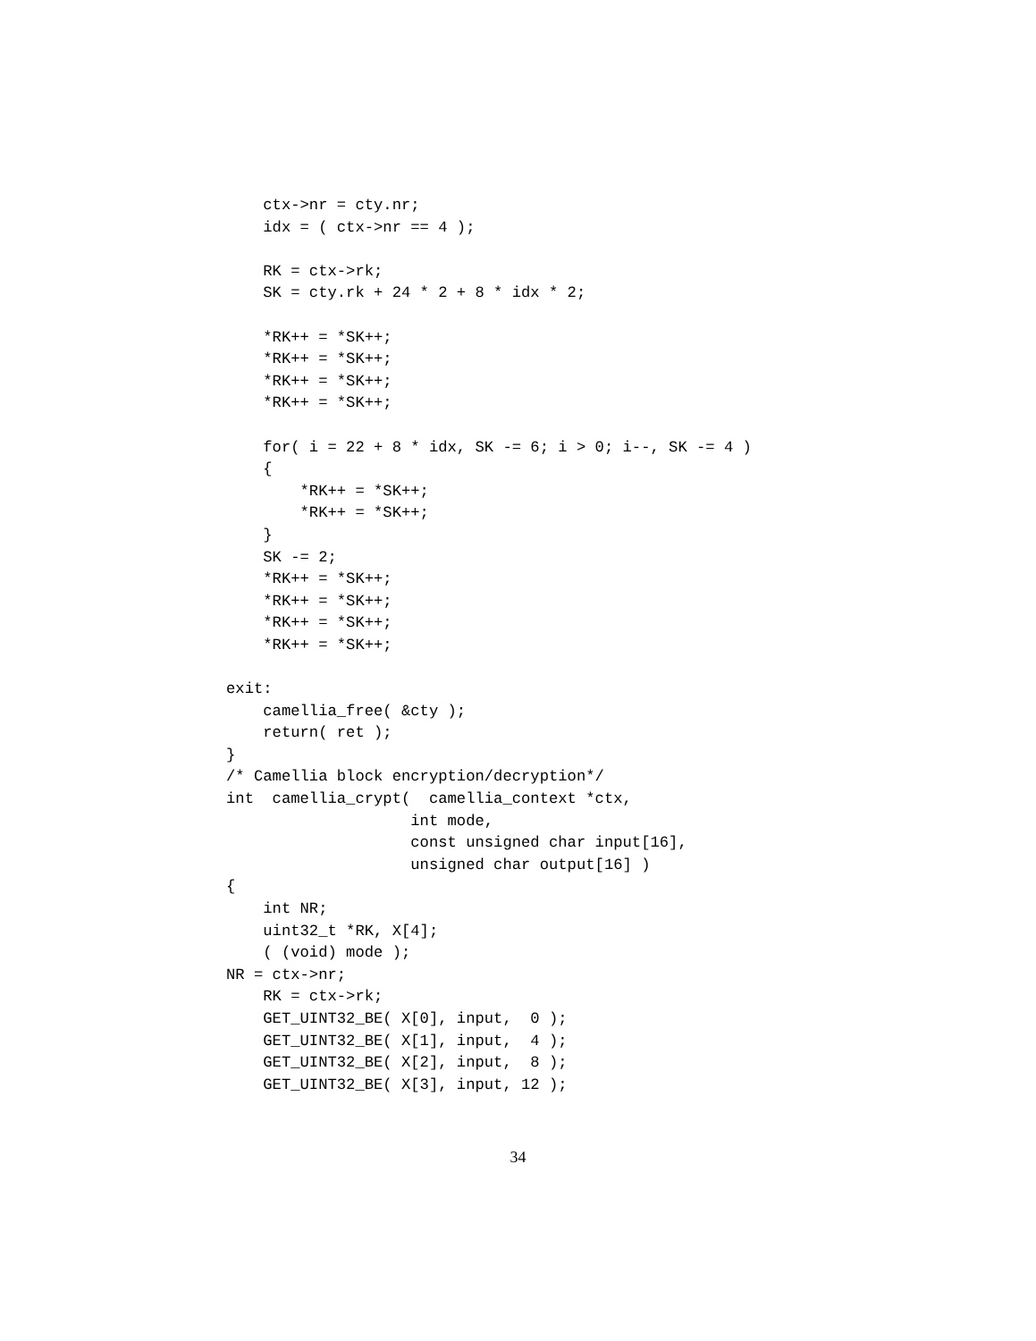ctx->nr = cty.nr;
    idx = ( ctx->nr == 4 );

    RK = ctx->rk;
    SK = cty.rk + 24 * 2 + 8 * idx * 2;

    *RK++ = *SK++;
    *RK++ = *SK++;
    *RK++ = *SK++;
    *RK++ = *SK++;

    for( i = 22 + 8 * idx, SK -= 6; i > 0; i--, SK -= 4 )
    {
        *RK++ = *SK++;
        *RK++ = *SK++;
    }
    SK -= 2;
    *RK++ = *SK++;
    *RK++ = *SK++;
    *RK++ = *SK++;
    *RK++ = *SK++;

exit:
    camellia_free( &cty );
    return( ret );
}
/* Camellia block encryption/decryption*/
int  camellia_crypt(  camellia_context *ctx,
                    int mode,
                    const unsigned char input[16],
                    unsigned char output[16] )
{
    int NR;
    uint32_t *RK, X[4];
    ( (void) mode );
NR = ctx->nr;
    RK = ctx->rk;
    GET_UINT32_BE( X[0], input,  0 );
    GET_UINT32_BE( X[1], input,  4 );
    GET_UINT32_BE( X[2], input,  8 );
    GET_UINT32_BE( X[3], input, 12 );
34